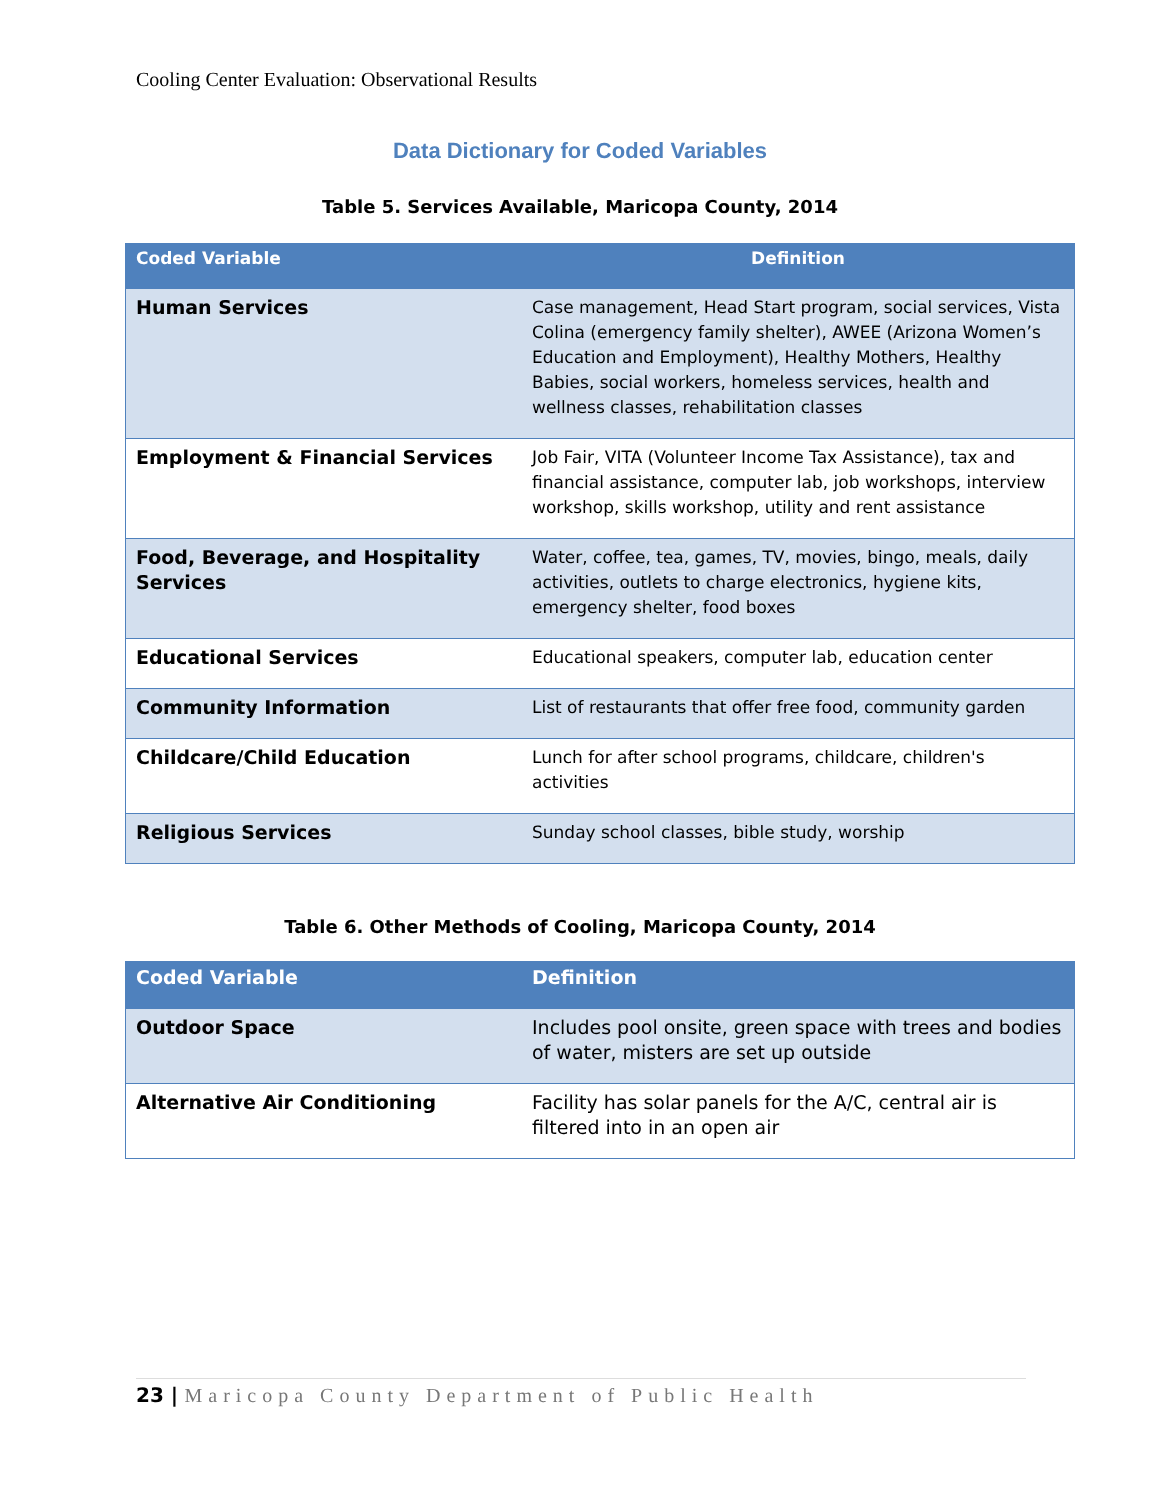Cooling Center Evaluation: Observational Results
Data Dictionary for Coded Variables
Table 5. Services Available, Maricopa County, 2014
| Coded Variable | Definition |
| --- | --- |
| Human Services | Case management, Head Start program, social services, Vista Colina (emergency family shelter), AWEE (Arizona Women’s Education and Employment), Healthy Mothers, Healthy Babies, social workers, homeless services, health and wellness classes, rehabilitation classes |
| Employment & Financial Services | Job Fair, VITA (Volunteer Income Tax Assistance), tax and financial assistance, computer lab, job workshops, interview workshop, skills workshop, utility and rent assistance |
| Food, Beverage, and Hospitality Services | Water, coffee, tea, games, TV, movies, bingo, meals, daily activities, outlets to charge electronics, hygiene kits, emergency shelter, food boxes |
| Educational Services | Educational speakers, computer lab, education center |
| Community Information | List of restaurants that offer free food, community garden |
| Childcare/Child Education | Lunch for after school programs, childcare, children's activities |
| Religious Services | Sunday school classes, bible study, worship |
Table 6. Other Methods of Cooling, Maricopa County, 2014
| Coded Variable | Definition |
| --- | --- |
| Outdoor Space | Includes pool onsite, green space with trees and bodies of water, misters are set up outside |
| Alternative Air Conditioning | Facility has solar panels for the A/C, central air is filtered into in an open air |
23 | Maricopa County Department of Public Health